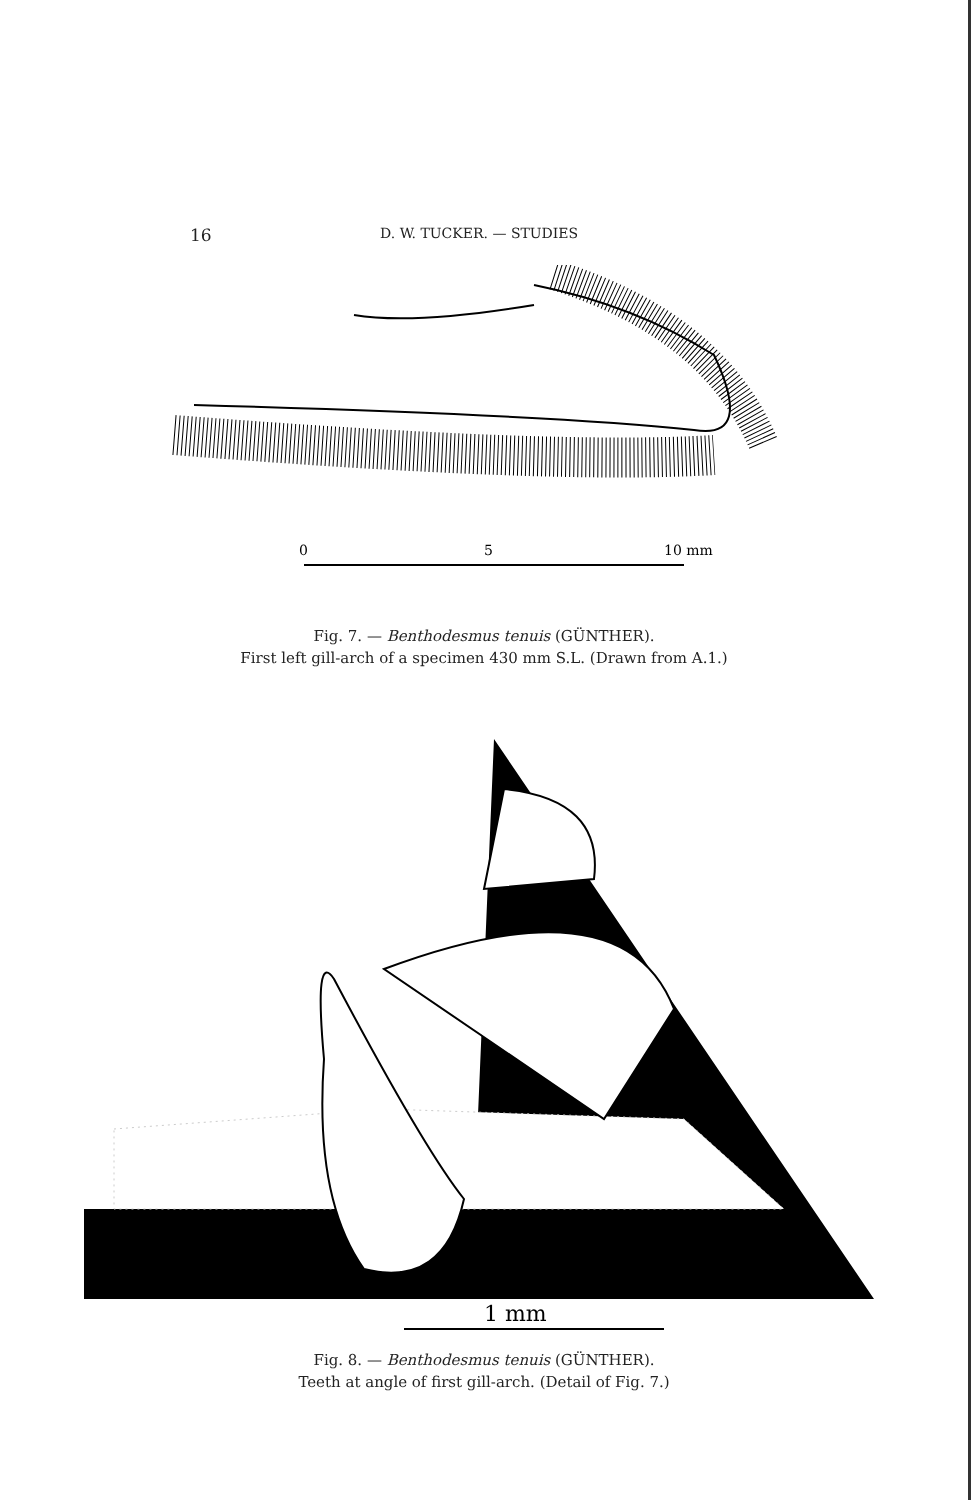16 D. W. TUCKER. — STUDIES
0
5
10 mm
Fig. 7. — Benthodesmus tenuis (GÜNTHER).
First left gill-arch of a specimen 430 mm S.L. (Drawn from A.1.)
1 mm
Fig. 8. — Benthodesmus tenuis (GÜNTHER).
Teeth at angle of first gill-arch. (Detail of Fig. 7.)